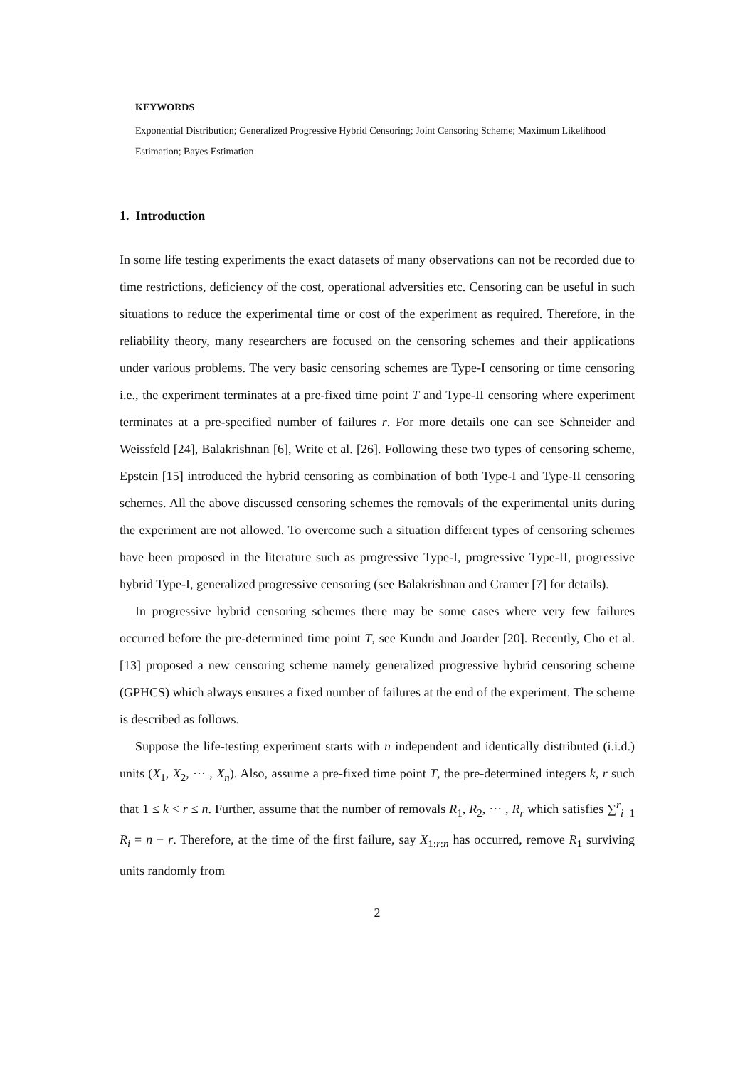KEYWORDS
Exponential Distribution; Generalized Progressive Hybrid Censoring; Joint Censoring Scheme; Maximum Likelihood Estimation; Bayes Estimation
1. Introduction
In some life testing experiments the exact datasets of many observations can not be recorded due to time restrictions, deficiency of the cost, operational adversities etc. Censoring can be useful in such situations to reduce the experimental time or cost of the experiment as required. Therefore, in the reliability theory, many researchers are focused on the censoring schemes and their applications under various problems. The very basic censoring schemes are Type-I censoring or time censoring i.e., the experiment terminates at a pre-fixed time point T and Type-II censoring where experiment terminates at a pre-specified number of failures r. For more details one can see Schneider and Weissfeld [24], Balakrishnan [6], Write et al. [26]. Following these two types of censoring scheme, Epstein [15] introduced the hybrid censoring as combination of both Type-I and Type-II censoring schemes. All the above discussed censoring schemes the removals of the experimental units during the experiment are not allowed. To overcome such a situation different types of censoring schemes have been proposed in the literature such as progressive Type-I, progressive Type-II, progressive hybrid Type-I, generalized progressive censoring (see Balakrishnan and Cramer [7] for details).
In progressive hybrid censoring schemes there may be some cases where very few failures occurred before the pre-determined time point T, see Kundu and Joarder [20]. Recently, Cho et al. [13] proposed a new censoring scheme namely generalized progressive hybrid censoring scheme (GPHCS) which always ensures a fixed number of failures at the end of the experiment. The scheme is described as follows.
Suppose the life-testing experiment starts with n independent and identically distributed (i.i.d.) units (X<sub>1</sub>, X<sub>2</sub>, ··· , X<sub>n</sub>). Also, assume a pre-fixed time point T, the pre-determined integers k, r such that 1 ≤ k < r ≤ n. Further, assume that the number of removals R<sub>1</sub>, R<sub>2</sub>, ··· , R<sub>r</sub> which satisfies ∑<sup>r</sup><sub>i=1</sub> R<sub>i</sub> = n − r. Therefore, at the time of the first failure, say X<sub>1:r:n</sub> has occurred, remove R<sub>1</sub> surviving units randomly from
2